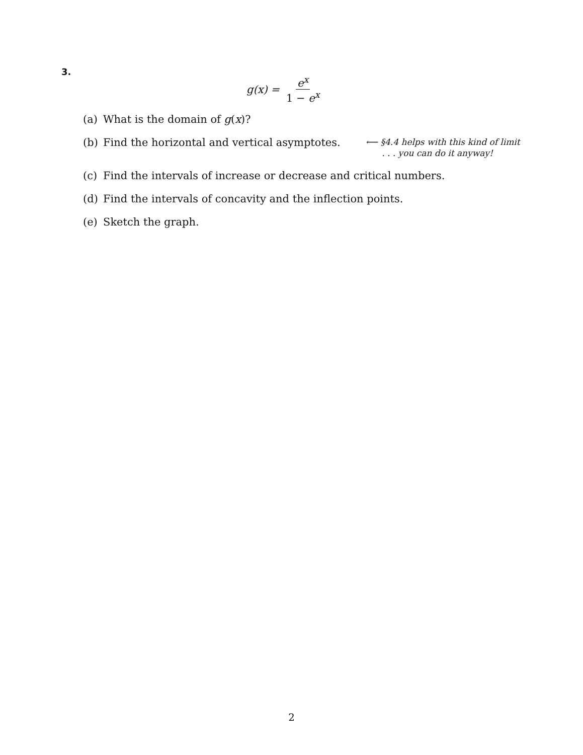3.
g(x) = e<sup>x</sup> 1 − e<sup>x</sup>
(a) What is the domain of g(x)?
(b) Find the horizontal and vertical asymptotes. ⟵ §4.4 helps with this kind of limit
. . . you can do it anyway!
(c) Find the intervals of increase or decrease and critical numbers.
(d) Find the intervals of concavity and the inflection points.
(e) Sketch the graph.
2